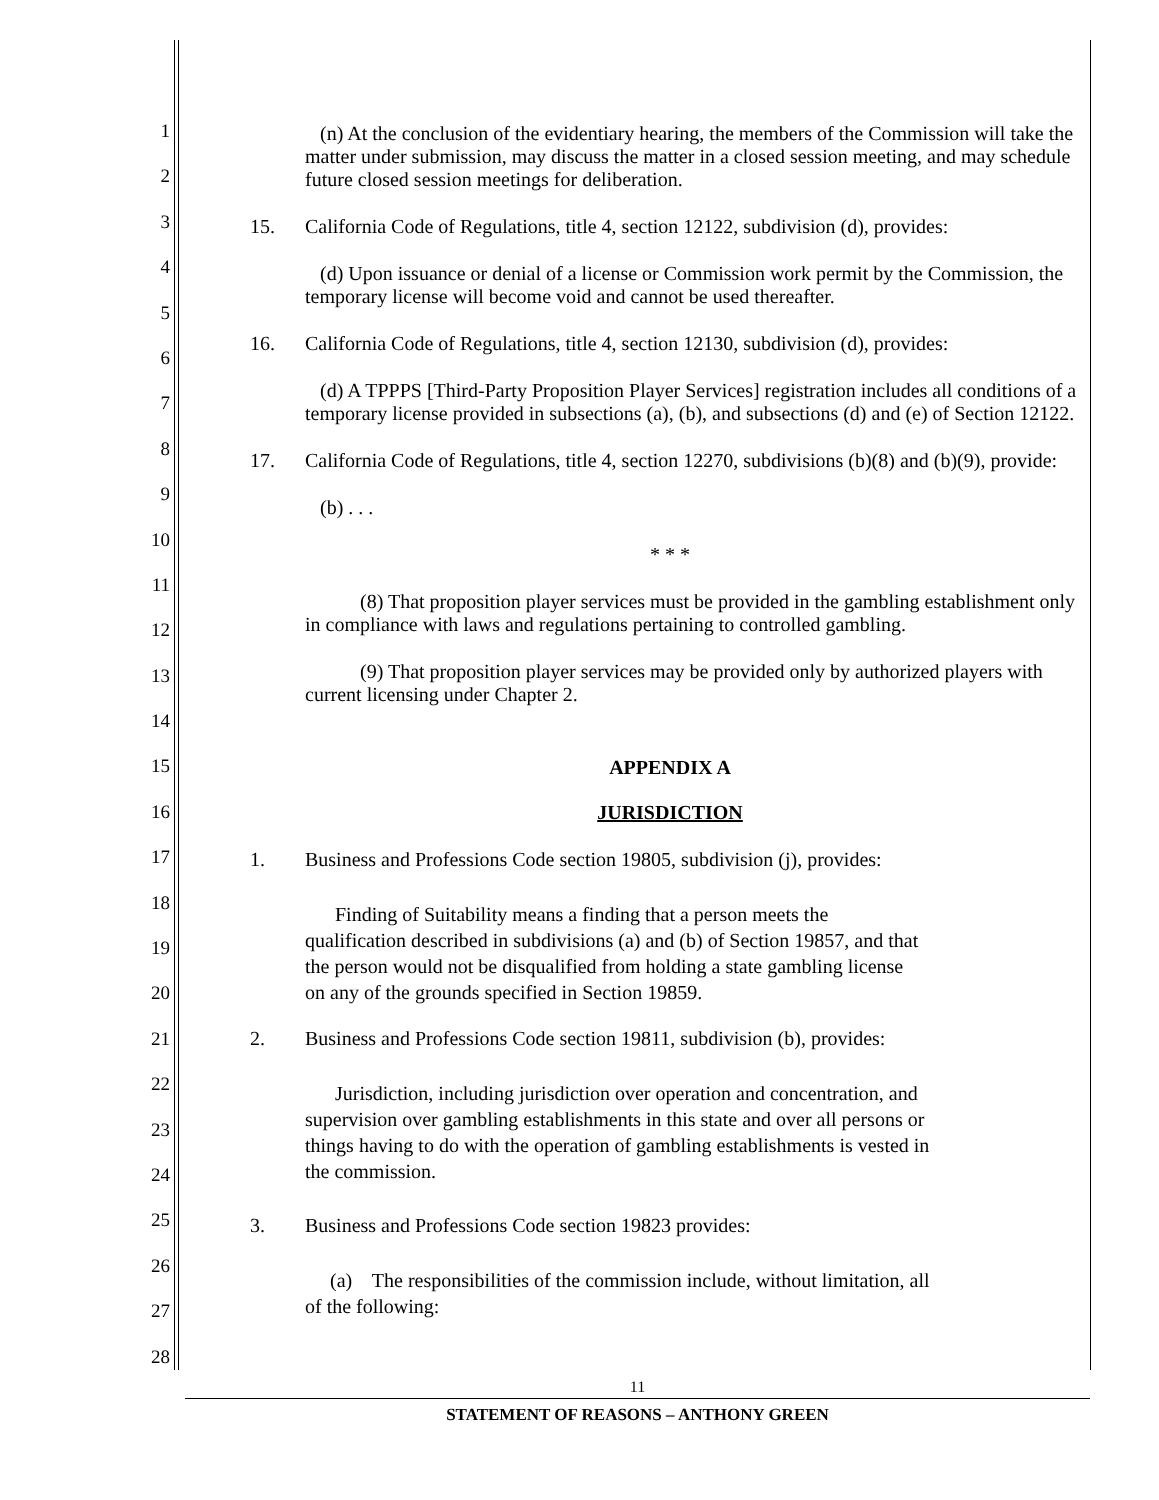1
2
3
4
5
6
7
8
9
10
11
12
13
14
15
16
17
18
19
20
21
22
23
24
25
26
27
28
(n) At the conclusion of the evidentiary hearing, the members of the Commission will take the matter under submission, may discuss the matter in a closed session meeting, and may schedule future closed session meetings for deliberation.
15. California Code of Regulations, title 4, section 12122, subdivision (d), provides:
(d) Upon issuance or denial of a license or Commission work permit by the Commission, the temporary license will become void and cannot be used thereafter.
16. California Code of Regulations, title 4, section 12130, subdivision (d), provides:
(d) A TPPPS [Third-Party Proposition Player Services] registration includes all conditions of a temporary license provided in subsections (a), (b), and subsections (d) and (e) of Section 12122.
17. California Code of Regulations, title 4, section 12270, subdivisions (b)(8) and (b)(9), provide:
(b) . . .
* * *
(8) That proposition player services must be provided in the gambling establishment only in compliance with laws and regulations pertaining to controlled gambling.
(9) That proposition player services may be provided only by authorized players with current licensing under Chapter 2.
APPENDIX A
JURISDICTION
1. Business and Professions Code section 19805, subdivision (j), provides:
Finding of Suitability means a finding that a person meets the qualification described in subdivisions (a) and (b) of Section 19857, and that the person would not be disqualified from holding a state gambling license on any of the grounds specified in Section 19859.
2. Business and Professions Code section 19811, subdivision (b), provides:
Jurisdiction, including jurisdiction over operation and concentration, and supervision over gambling establishments in this state and over all persons or things having to do with the operation of gambling establishments is vested in the commission.
3. Business and Professions Code section 19823 provides:
(a) The responsibilities of the commission include, without limitation, all of the following:
11
STATEMENT OF REASONS – ANTHONY GREEN